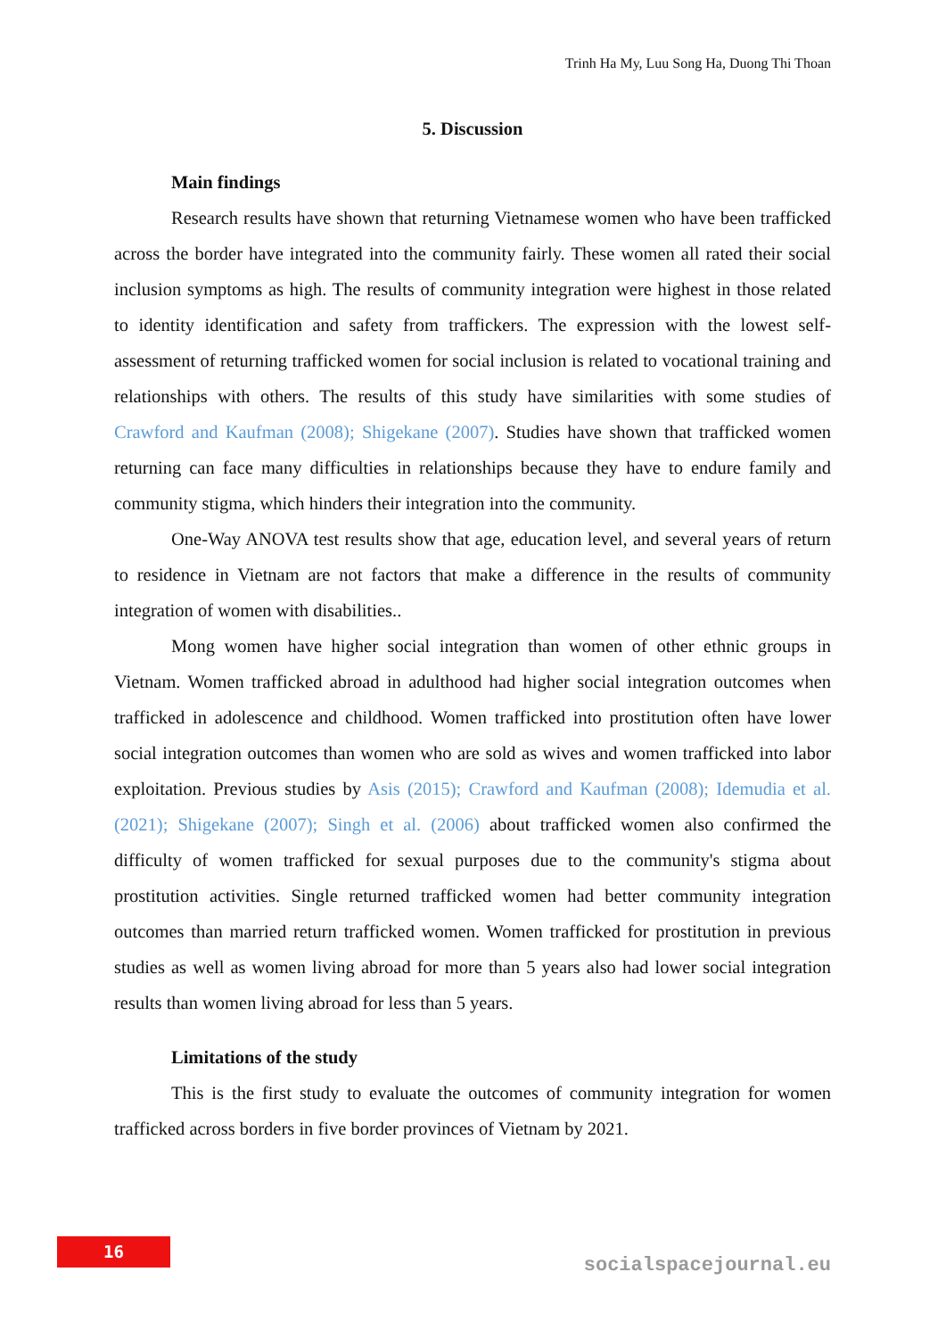Trinh Ha My, Luu Song Ha, Duong Thi Thoan
5. Discussion
Main findings
Research results have shown that returning Vietnamese women who have been trafficked across the border have integrated into the community fairly. These women all rated their social inclusion symptoms as high. The results of community integration were highest in those related to identity identification and safety from traffickers. The expression with the lowest self-assessment of returning trafficked women for social inclusion is related to vocational training and relationships with others. The results of this study have similarities with some studies of Crawford and Kaufman (2008); Shigekane (2007). Studies have shown that trafficked women returning can face many difficulties in relationships because they have to endure family and community stigma, which hinders their integration into the community.
One-Way ANOVA test results show that age, education level, and several years of return to residence in Vietnam are not factors that make a difference in the results of community integration of women with disabilities..
Mong women have higher social integration than women of other ethnic groups in Vietnam. Women trafficked abroad in adulthood had higher social integration outcomes when trafficked in adolescence and childhood. Women trafficked into prostitution often have lower social integration outcomes than women who are sold as wives and women trafficked into labor exploitation. Previous studies by Asis (2015); Crawford and Kaufman (2008); Idemudia et al. (2021); Shigekane (2007); Singh et al. (2006) about trafficked women also confirmed the difficulty of women trafficked for sexual purposes due to the community's stigma about prostitution activities. Single returned trafficked women had better community integration outcomes than married return trafficked women. Women trafficked for prostitution in previous studies as well as women living abroad for more than 5 years also had lower social integration results than women living abroad for less than 5 years.
Limitations of the study
This is the first study to evaluate the outcomes of community integration for women trafficked across borders in five border provinces of Vietnam by 2021.
16
socialspacejournal.eu